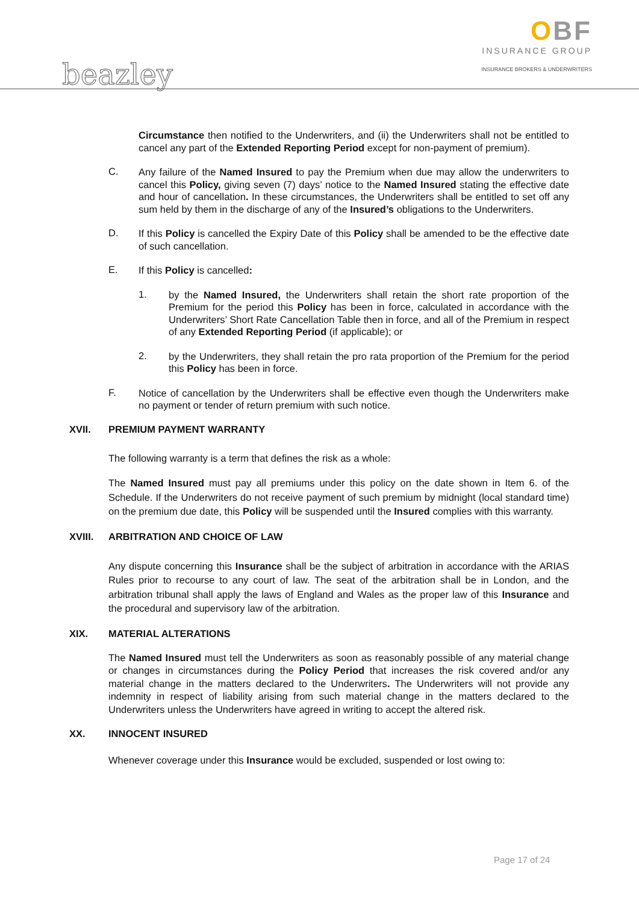OBF
INSURANCE GROUP
INSURANCE BROKERS & UNDERWRITERS
beazley
Circumstance then notified to the Underwriters, and (ii) the Underwriters shall not be entitled to cancel any part of the Extended Reporting Period except for non-payment of premium).
C.
Any failure of the Named Insured to pay the Premium when due may allow the underwriters to cancel this Policy, giving seven (7) days’ notice to the Named Insured stating the effective date and hour of cancellation. In these circumstances, the Underwriters shall be entitled to set off any sum held by them in the discharge of any of the Insured’s obligations to the Underwriters.
D.
If this Policy is cancelled the Expiry Date of this Policy shall be amended to be the effective date of such cancellation.
E.
If this Policy is cancelled:
1.
by the Named Insured, the Underwriters shall retain the short rate proportion of the Premium for the period this Policy has been in force, calculated in accordance with the Underwriters’ Short Rate Cancellation Table then in force, and all of the Premium in respect of any Extended Reporting Period (if applicable); or
2.
by the Underwriters, they shall retain the pro rata proportion of the Premium for the period this Policy has been in force.
F.
Notice of cancellation by the Underwriters shall be effective even though the Underwriters make no payment or tender of return premium with such notice.
XVII. PREMIUM PAYMENT WARRANTY
The following warranty is a term that defines the risk as a whole:
The Named Insured must pay all premiums under this policy on the date shown in Item 6. of the Schedule. If the Underwriters do not receive payment of such premium by midnight (local standard time) on the premium due date, this Policy will be suspended until the Insured complies with this warranty.
XVIII. ARBITRATION AND CHOICE OF LAW
Any dispute concerning this Insurance shall be the subject of arbitration in accordance with the ARIAS Rules prior to recourse to any court of law. The seat of the arbitration shall be in London, and the arbitration tribunal shall apply the laws of England and Wales as the proper law of this Insurance and the procedural and supervisory law of the arbitration.
XIX. MATERIAL ALTERATIONS
The Named Insured must tell the Underwriters as soon as reasonably possible of any material change or changes in circumstances during the Policy Period that increases the risk covered and/or any material change in the matters declared to the Underwriters. The Underwriters will not provide any indemnity in respect of liability arising from such material change in the matters declared to the Underwriters unless the Underwriters have agreed in writing to accept the altered risk.
XX. INNOCENT INSURED
Whenever coverage under this Insurance would be excluded, suspended or lost owing to:
Page 17 of 24